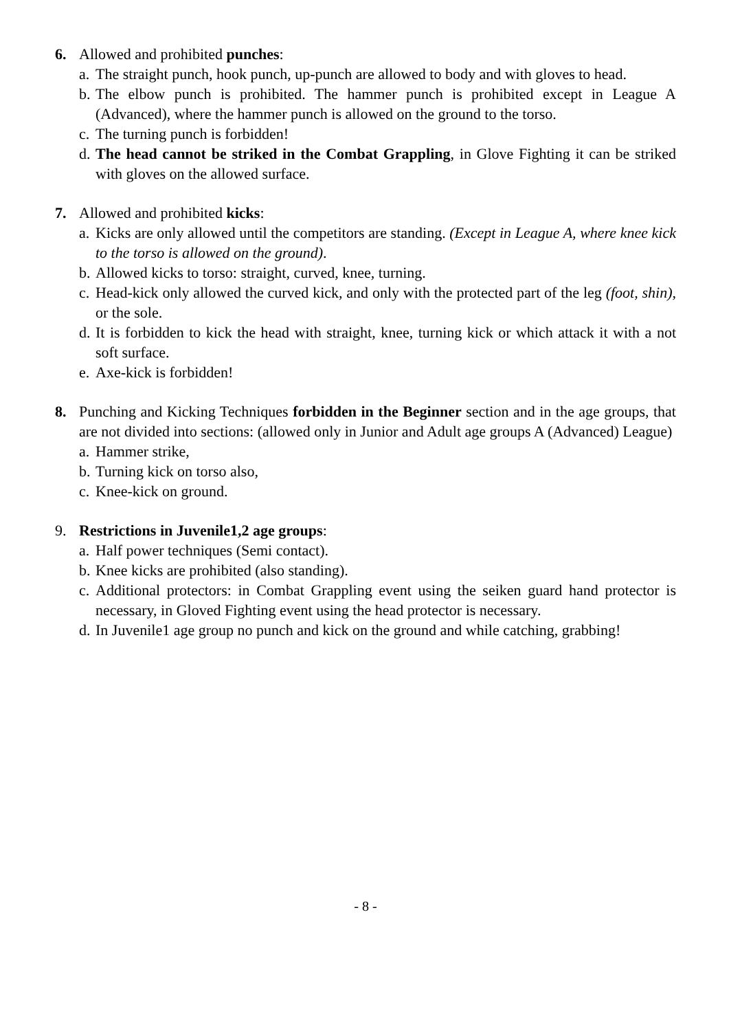6. Allowed and prohibited punches:
a.
The straight punch, hook punch, up-punch are allowed to body and with gloves to head.
b.
The elbow punch is prohibited. The hammer punch is prohibited except in League A (Advanced), where the hammer punch is allowed on the ground to the torso.
c.
The turning punch is forbidden!
d.
The head cannot be striked in the Combat Grappling, in Glove Fighting it can be striked with gloves on the allowed surface.
7. Allowed and prohibited kicks:
a.
Kicks are only allowed until the competitors are standing. (Except in League A, where knee kick to the torso is allowed on the ground).
b.
Allowed kicks to torso: straight, curved, knee, turning.
c.
Head-kick only allowed the curved kick, and only with the protected part of the leg (foot, shin), or the sole.
d.
It is forbidden to kick the head with straight, knee, turning kick or which attack it with a not soft surface.
e.
Axe-kick is forbidden!
8. Punching and Kicking Techniques forbidden in the Beginner section and in the age groups, that are not divided into sections: (allowed only in Junior and Adult age groups A (Advanced) League)
a.
Hammer strike,
b.
Turning kick on torso also,
c.
Knee-kick on ground.
9. Restrictions in Juvenile1,2 age groups:
a.
Half power techniques (Semi contact).
b.
Knee kicks are prohibited (also standing).
c.
Additional protectors: in Combat Grappling event using the seiken guard hand protector is necessary, in Gloved Fighting event using the head protector is necessary.
d.
In Juvenile1 age group no punch and kick on the ground and while catching, grabbing!
- 8 -